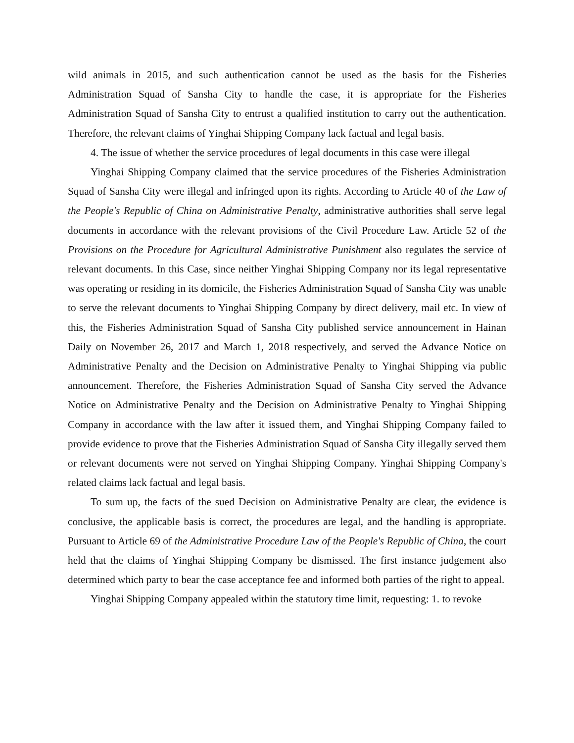wild animals in 2015, and such authentication cannot be used as the basis for the Fisheries Administration Squad of Sansha City to handle the case, it is appropriate for the Fisheries Administration Squad of Sansha City to entrust a qualified institution to carry out the authentication. Therefore, the relevant claims of Yinghai Shipping Company lack factual and legal basis.
4. The issue of whether the service procedures of legal documents in this case were illegal
Yinghai Shipping Company claimed that the service procedures of the Fisheries Administration Squad of Sansha City were illegal and infringed upon its rights. According to Article 40 of the Law of the People's Republic of China on Administrative Penalty, administrative authorities shall serve legal documents in accordance with the relevant provisions of the Civil Procedure Law. Article 52 of the Provisions on the Procedure for Agricultural Administrative Punishment also regulates the service of relevant documents. In this Case, since neither Yinghai Shipping Company nor its legal representative was operating or residing in its domicile, the Fisheries Administration Squad of Sansha City was unable to serve the relevant documents to Yinghai Shipping Company by direct delivery, mail etc. In view of this, the Fisheries Administration Squad of Sansha City published service announcement in Hainan Daily on November 26, 2017 and March 1, 2018 respectively, and served the Advance Notice on Administrative Penalty and the Decision on Administrative Penalty to Yinghai Shipping via public announcement. Therefore, the Fisheries Administration Squad of Sansha City served the Advance Notice on Administrative Penalty and the Decision on Administrative Penalty to Yinghai Shipping Company in accordance with the law after it issued them, and Yinghai Shipping Company failed to provide evidence to prove that the Fisheries Administration Squad of Sansha City illegally served them or relevant documents were not served on Yinghai Shipping Company. Yinghai Shipping Company's related claims lack factual and legal basis.
To sum up, the facts of the sued Decision on Administrative Penalty are clear, the evidence is conclusive, the applicable basis is correct, the procedures are legal, and the handling is appropriate. Pursuant to Article 69 of the Administrative Procedure Law of the People's Republic of China, the court held that the claims of Yinghai Shipping Company be dismissed. The first instance judgement also determined which party to bear the case acceptance fee and informed both parties of the right to appeal.
Yinghai Shipping Company appealed within the statutory time limit, requesting: 1. to revoke